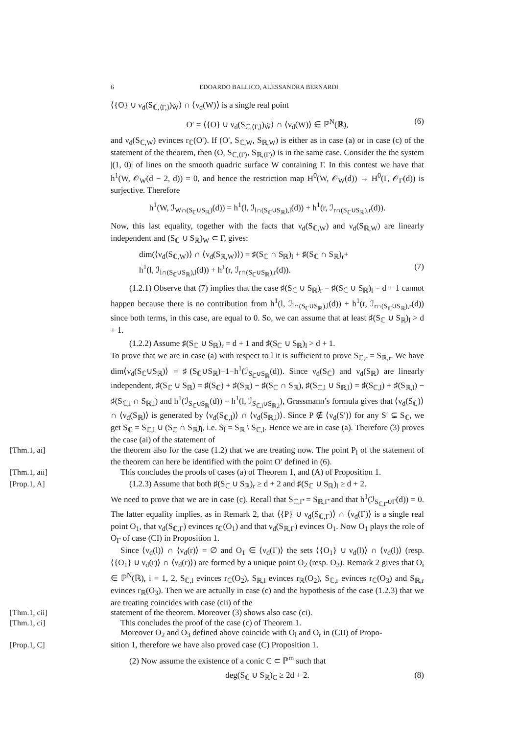6 EDOARDO BALLICO, ALESSANDRA BERNARDI
⟨{O} ∪ ν<sub>d</sub>(S<sub>ℂ,⟨Γ,⟩</sub>)<sub>Ŵ</sub>⟩ ∩ ⟨ν<sub>d</sub>(W)⟩ is a single real point
O′ = ⟨{O} ∪ ν<sub>d</sub>(S<sub>ℂ,⟨Γ,⟩</sub>)<sub>Ŵ</sub>⟩ ∩ ⟨ν<sub>d</sub>(W)⟩ ∈ ℙ<sup>N</sup>(ℝ), (6)
and ν<sub>d</sub>(S<sub>ℂ,W</sub>) evinces r<sub>ℂ</sub>(O′). If (O′, S<sub>ℂ,W</sub>, S<sub>ℝ,W</sub>) is either as in case (a) or in case (c) of the statement of the theorem, then (O, S<sub>ℂ,⟨Γ⟩</sub>, S<sub>ℝ,⟨Γ⟩</sub>) is in the same case. Consider the the system |(1, 0)| of lines on the smooth quadric surface W containing Γ. In this contest we have that h<sup>1</sup>(W, 𝒪<sub>W</sub>(d − 2, d)) = 0, and hence the restriction map H<sup>0</sup>(W, 𝒪<sub>W</sub>(d)) → H<sup>0</sup>(Γ, 𝒪<sub>Γ</sub>(d)) is surjective. Therefore
h<sup>1</sup>(W, ℐ<sub>W∩(S<sub>ℂ</sub>∪S<sub>ℝ</sub>)</sub>(d)) = h<sup>1</sup>(l, ℐ<sub>l∩(S<sub>ℂ</sub>∪S<sub>ℝ</sub>),l</sub>(d)) + h<sup>1</sup>(r, ℐ<sub>r∩(S<sub>ℂ</sub>∪S<sub>ℝ</sub>),r</sub>(d)).
Now, this last equality, together with the facts that ν<sub>d</sub>(S<sub>ℂ,W</sub>) and ν<sub>d</sub>(S<sub>ℝ,W</sub>) are linearly independent and (S<sub>ℂ</sub> ∪ S<sub>ℝ</sub>)<sub>W</sub> ⊂ Γ, gives:
dim(⟨ν<sub>d</sub>(S<sub>ℂ,W</sub>)⟩ ∩ ⟨ν<sub>d</sub>(S<sub>ℝ,W</sub>)⟩) = ♯(S<sub>ℂ</sub> ∩ S<sub>ℝ</sub>)<sub>l</sub> + ♯(S<sub>ℂ</sub> ∩ S<sub>ℝ</sub>)<sub>r</sub>+
h<sup>1</sup>(l, ℐ<sub>l∩(S<sub>ℂ</sub>∪S<sub>ℝ</sub>),l</sub>(d)) + h<sup>1</sup>(r, ℐ<sub>r∩(S<sub>ℂ</sub>∪S<sub>ℝ</sub>),r</sub>(d)). (7)
(1.2.1) Observe that (7) implies that the case ♯(S<sub>ℂ</sub> ∪ S<sub>ℝ</sub>)<sub>r</sub> = ♯(S<sub>ℂ</sub> ∪ S<sub>ℝ</sub>)<sub>l</sub> = d + 1 cannot happen because there is no contribution from h<sup>1</sup>(l, ℐ<sub>l∩(S<sub>ℂ</sub>∪S<sub>ℝ</sub>),l</sub>(d)) + h<sup>1</sup>(r, ℐ<sub>r∩(S<sub>ℂ</sub>∪S<sub>ℝ</sub>),r</sub>(d)) since both terms, in this case, are equal to 0. So, we can assume that at least ♯(S<sub>ℂ</sub> ∪ S<sub>ℝ</sub>)<sub>l</sub> > d + 1.
(1.2.2) Assume ♯(S<sub>ℂ</sub> ∪ S<sub>ℝ</sub>)<sub>r</sub> = d + 1 and ♯(S<sub>ℂ</sub> ∪ S<sub>ℝ</sub>)<sub>l</sub> > d + 1.
To prove that we are in case (a) with respect to l it is sufficient to prove S<sub>ℂ,r</sub> = S<sub>ℝ,r</sub>. We have dim⟨ν<sub>d</sub>(S<sub>ℂ</sub>∪S<sub>ℝ</sub>)⟩ = ♯(S<sub>ℂ</sub>∪S<sub>ℝ</sub>)−1−h<sup>1</sup>(ℐ<sub>S<sub>ℂ</sub>∪S<sub>ℝ</sub></sub>(d)). Since ν<sub>d</sub>(S<sub>ℂ</sub>) and ν<sub>d</sub>(S<sub>ℝ</sub>) are linearly independent, ♯(S<sub>ℂ</sub> ∪ S<sub>ℝ</sub>) = ♯(S<sub>ℂ</sub>) + ♯(S<sub>ℝ</sub>) − ♯(S<sub>ℂ</sub> ∩ S<sub>ℝ</sub>), ♯(S<sub>ℂ,l</sub> ∪ S<sub>ℝ,l</sub>) = ♯(S<sub>ℂ,l</sub>) + ♯(S<sub>ℝ,l</sub>) − ♯(S<sub>ℂ,l</sub> ∩ S<sub>ℝ,l</sub>) and h<sup>1</sup>(ℐ<sub>S<sub>ℂ</sub>∪S<sub>ℝ</sub></sub>(d)) = h<sup>1</sup>(l, ℐ<sub>S<sub>ℂ,l</sub>∪S<sub>ℝ,l</sub></sub>), Grassmann’s formula gives that ⟨ν<sub>d</sub>(S<sub>ℂ</sub>)⟩ ∩ ⟨ν<sub>d</sub>(S<sub>ℝ</sub>)⟩ is generated by ⟨ν<sub>d</sub>(S<sub>ℂ,l</sub>)⟩ ∩ ⟨ν<sub>d</sub>(S<sub>ℝ,l</sub>)⟩. Since P ∉ ⟨ν<sub>d</sub>(S′)⟩ for any S′ ⊊ S<sub>ℂ</sub>, we get S<sub>ℂ</sub> = S<sub>ℂ,l</sub> ∪ (S<sub>ℂ</sub> ∩ S<sub>ℝ</sub>)<sub>l̂</sub>, i.e. S<sub>l̂</sub> = S<sub>ℝ</sub> \ S<sub>ℂ,l</sub>. Hence we are in case (a). Therefore (3) proves the case (ai) of the statement of
[Thm.1, ai] the theorem also for the case (1.2) that we are treating now. The point P<sub>l</sub> of the statement of the theorem can here be identified with the point O′ defined in (6).
[Thm.1, aii] This concludes the proofs of cases (a) of Theorem 1, and (A) of Proposition 1.
[Prop.1, A] (1.2.3) Assume that both ♯(S<sub>ℂ</sub> ∪ S<sub>ℝ</sub>)<sub>r</sub> ≥ d + 2 and ♯(S<sub>ℂ</sub> ∪ S<sub>ℝ</sub>)<sub>l</sub> ≥ d + 2.
We need to prove that we are in case (c). Recall that S<sub>ℂ,Γ̂</sub> = S<sub>ℝ,Γ̂</sub> and that h<sup>1</sup>(ℐ<sub>S<sub>ℂ,Γ̂</sub>∪Γ</sub>(d)) = 0. The latter equality implies, as in Remark 2, that ⟨{P} ∪ ν<sub>d</sub>(S<sub>ℂ,Γ</sub>)⟩ ∩ ⟨ν<sub>d</sub>(Γ)⟩ is a single real point O<sub>1</sub>, that ν<sub>d</sub>(S<sub>ℂ,Γ</sub>) evinces r<sub>ℂ</sub>(O<sub>1</sub>) and that ν<sub>d</sub>(S<sub>ℝ,Γ</sub>) evinces O<sub>1</sub>. Now O<sub>1</sub> plays the role of O<sub>Γ</sub> of case (CI) in Proposition 1.
Since ⟨ν<sub>d</sub>(l)⟩ ∩ ⟨ν<sub>d</sub>(r)⟩ = ∅ and O<sub>1</sub> ∈ ⟨ν<sub>d</sub>(Γ)⟩ the sets ⟨{O<sub>1</sub>} ∪ ν<sub>d</sub>(l)⟩ ∩ ⟨ν<sub>d</sub>(l)⟩ (resp. ⟨{O<sub>1</sub>} ∪ ν<sub>d</sub>(r)⟩ ∩ ⟨ν<sub>d</sub>(r)⟩) are formed by a unique point O<sub>2</sub> (resp. O<sub>3</sub>). Remark 2 gives that O<sub>i</sub> ∈ ℙ<sup>N</sup>(ℝ), i = 1, 2, S<sub>ℂ,l</sub> evinces r<sub>ℂ</sub>(O<sub>2</sub>), S<sub>ℝ,l</sub> evinces r<sub>ℝ</sub>(O<sub>2</sub>), S<sub>ℂ,r</sub> evinces r<sub>ℂ</sub>(O<sub>3</sub>) and S<sub>ℝ,r</sub> evinces r<sub>ℝ</sub>(O<sub>3</sub>). Then we are actually in case (c) and the hypothesis of the case (1.2.3) that we are treating coincides with case (cii) of the
[Thm.1, cii] statement of the theorem. Moreover (3) shows also case (ci).
[Thm.1, ci] This concludes the proof of the case (c) of Theorem 1.
Moreover O<sub>2</sub> and O<sub>3</sub> defined above coincide with O<sub>l</sub> and O<sub>r</sub> in (CII) of Propo-
[Prop.1, C] sition 1, therefore we have also proved case (C) Proposition 1.
(2) Now assume the existence of a conic C ⊂ ℙ<sup>m</sup> such that
deg(S<sub>ℂ</sub> ∪ S<sub>ℝ</sub>)<sub>C</sub> ≥ 2d + 2. (8)